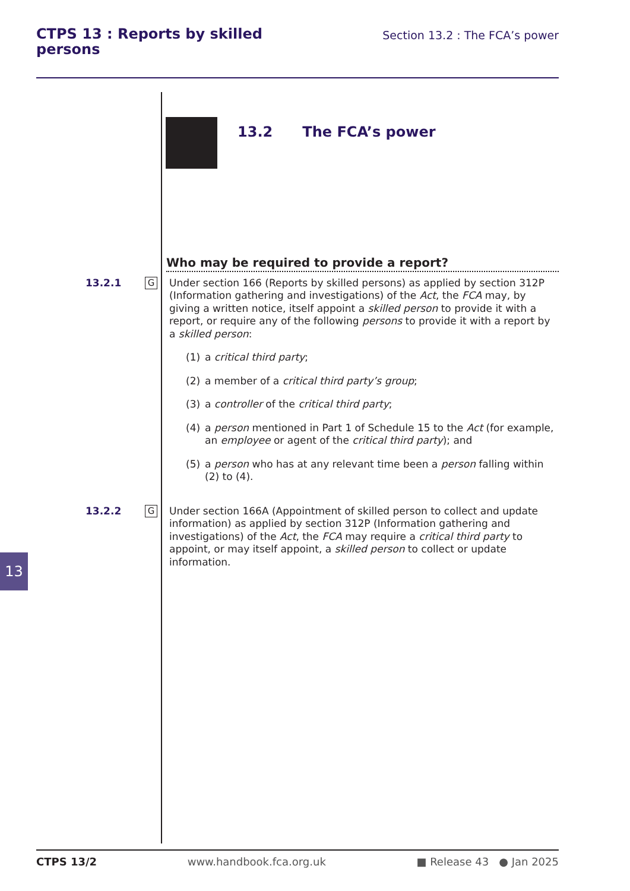CTPS 13 : Reports by skilled persons
Section 13.2 : The FCA’s power
13.2 The FCA’s power
Who may be required to provide a report?
13.2.1
G
Under section 166 (Reports by skilled persons) as applied by section 312P (Information gathering and investigations) of the Act, the FCA may, by giving a written notice, itself appoint a skilled person to provide it with a report, or require any of the following persons to provide it with a report by a skilled person:
(1) a critical third party;
(2) a member of a critical third party’s group;
(3) a controller of the critical third party;
(4) a person mentioned in Part 1 of Schedule 15 to the Act (for example, an employee or agent of the critical third party); and
(5) a person who has at any relevant time been a person falling within (2) to (4).
13.2.2
G
Under section 166A (Appointment of skilled person to collect and update information) as applied by section 312P (Information gathering and investigations) of the Act, the FCA may require a critical third party to appoint, or may itself appoint, a skilled person to collect or update information.
13
CTPS 13/2 www.handbook.fca.org.uk ■ Release 43 ● Jan 2025